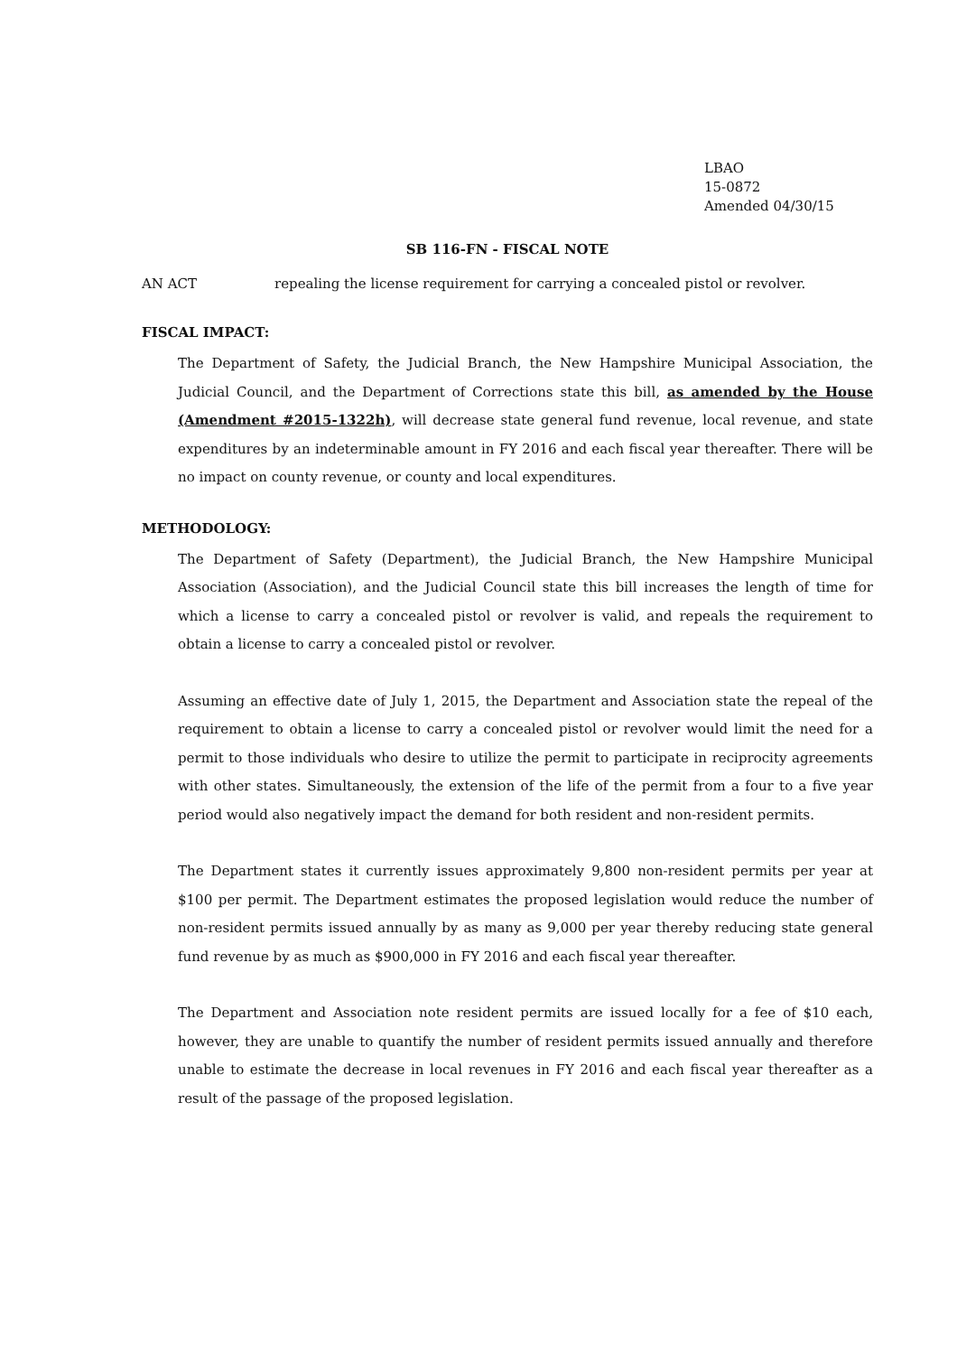LBAO
15-0872
Amended 04/30/15
SB 116-FN - FISCAL NOTE
AN ACT repealing the license requirement for carrying a concealed pistol or revolver.
FISCAL IMPACT:
The Department of Safety, the Judicial Branch, the New Hampshire Municipal Association, the Judicial Council, and the Department of Corrections state this bill, as amended by the House (Amendment #2015-1322h), will decrease state general fund revenue, local revenue, and state expenditures by an indeterminable amount in FY 2016 and each fiscal year thereafter. There will be no impact on county revenue, or county and local expenditures.
METHODOLOGY:
The Department of Safety (Department), the Judicial Branch, the New Hampshire Municipal Association (Association), and the Judicial Council state this bill increases the length of time for which a license to carry a concealed pistol or revolver is valid, and repeals the requirement to obtain a license to carry a concealed pistol or revolver.
Assuming an effective date of July 1, 2015, the Department and Association state the repeal of the requirement to obtain a license to carry a concealed pistol or revolver would limit the need for a permit to those individuals who desire to utilize the permit to participate in reciprocity agreements with other states. Simultaneously, the extension of the life of the permit from a four to a five year period would also negatively impact the demand for both resident and non-resident permits.
The Department states it currently issues approximately 9,800 non-resident permits per year at $100 per permit. The Department estimates the proposed legislation would reduce the number of non-resident permits issued annually by as many as 9,000 per year thereby reducing state general fund revenue by as much as $900,000 in FY 2016 and each fiscal year thereafter.
The Department and Association note resident permits are issued locally for a fee of $10 each, however, they are unable to quantify the number of resident permits issued annually and therefore unable to estimate the decrease in local revenues in FY 2016 and each fiscal year thereafter as a result of the passage of the proposed legislation.